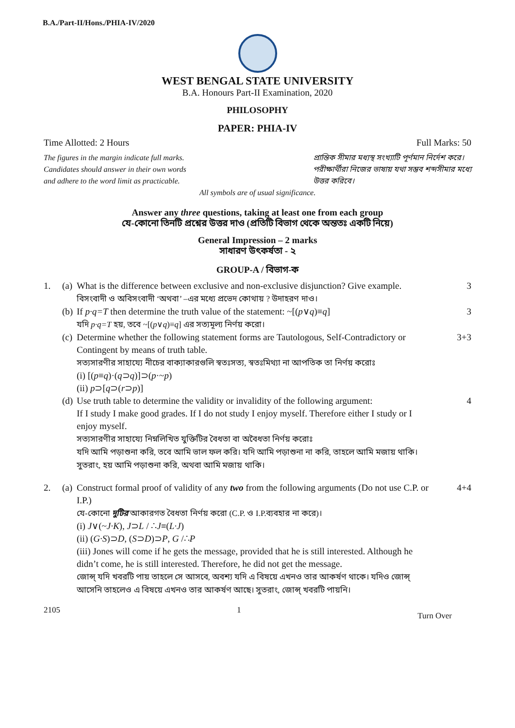B.A./Part-II/Hons./PHIA-IV/2020
WEST BENGAL STATE UNIVERSITY
B.A. Honours Part-II Examination, 2020
PHILOSOPHY
PAPER: PHIA-IV
Time Allotted: 2 Hours Full Marks: 50
The figures in the margin indicate full marks.
Candidates should answer in their own words
and adhere to the word limit as practicable.
প্রান্তিক সীমার মধ্যস্থ সংখ্যাটি পূর্ণমান নির্দেশ করে।
পরীক্ষার্থীরা নিজের ভাষায় যথা সম্ভব শব্দসীমার মধ্যে
উত্তর করিবে।
All symbols are of usual significance.
Answer any three questions, taking at least one from each group
যে-কোনো তিনটি প্রশ্নের উত্তর দাও (প্রতিটি বিভাগ থেকে অন্ততঃ একটি নিয়ে)
General Impression – 2 marks
সাধারণ উৎকর্ষতা - ২
GROUP-A / বিভাগ-ক
1. (a)
What is the difference between exclusive and non-exclusive disjunction? Give example.
বিসংবাদী ও অবিসংবাদী ‘অথবা’ –এর মধ্যে প্রভেদ কোথায় ? উদাহরণ দাও।
3 (b)
If p·q=T then determine the truth value of the statement: ~[(p∨q)≡q]
যদি p·q=T হয়, তবে ~[(p∨q)≡q] এর সত্যমূল্য নির্ণয় করো।
3 (c)
Determine whether the following statement forms are Tautologous, Self-Contradictory or Contingent by means of truth table.
সত্যসারণীর সাহায্যে নীচের বাক্যাকারগুলি স্বতঃসত্য, স্বতঃমিথ্যা না আপতিক তা নির্ণয় করোঃ
(i) [(p≡q)·(q⊃q)]⊃(p·~p)
(ii) p⊃[q⊃(r⊃p)]
3+3 (d)
Use truth table to determine the validity or invalidity of the following argument:
If I study I make good grades. If I do not study I enjoy myself. Therefore either I study or I enjoy myself.
সত্যসারণীর সাহায্যে নিম্নলিখিত যুক্তিটির বৈধতা বা অবৈধতা নির্ণয় করোঃ
যদি আমি পড়াশুনা করি, তবে আমি ভাল ফল করি। যদি আমি পড়াশুনা না করি, তাহলে আমি মজায় থাকি। সুতরাং, হয় আমি পড়াশুনা করি, অথবা আমি মজায় থাকি।
4 2. (a)
Construct formal proof of validity of any two from the following arguments (Do not use C.P. or I.P.)
যে-কোনো দুটির আকারগত বৈধতা নির্ণয় করো (C.P. ও I.P.ব্যবহার না করে)।
(i) J∨(~J·K), J⊃L / ∴J≡(L·J)
(ii) (G·S)⊃D, (S⊃D)⊃P, G /∴P
(iii) Jones will come if he gets the message, provided that he is still interested. Although he didn’t come, he is still interested. Therefore, he did not get the message.
জোন্স্ যদি খবরটি পায় তাহলে সে আসবে, অবশ্য যদি এ বিষয়ে এখনও তার আকর্ষণ থাকে। যদিও জোন্স্ আসেনি তাহলেও এ বিষয়ে এখনও তার আকর্ষণ আছে। সুতরাং, জোন্স্ খবরটি পায়নি।
4+4
2105 1 Turn Over